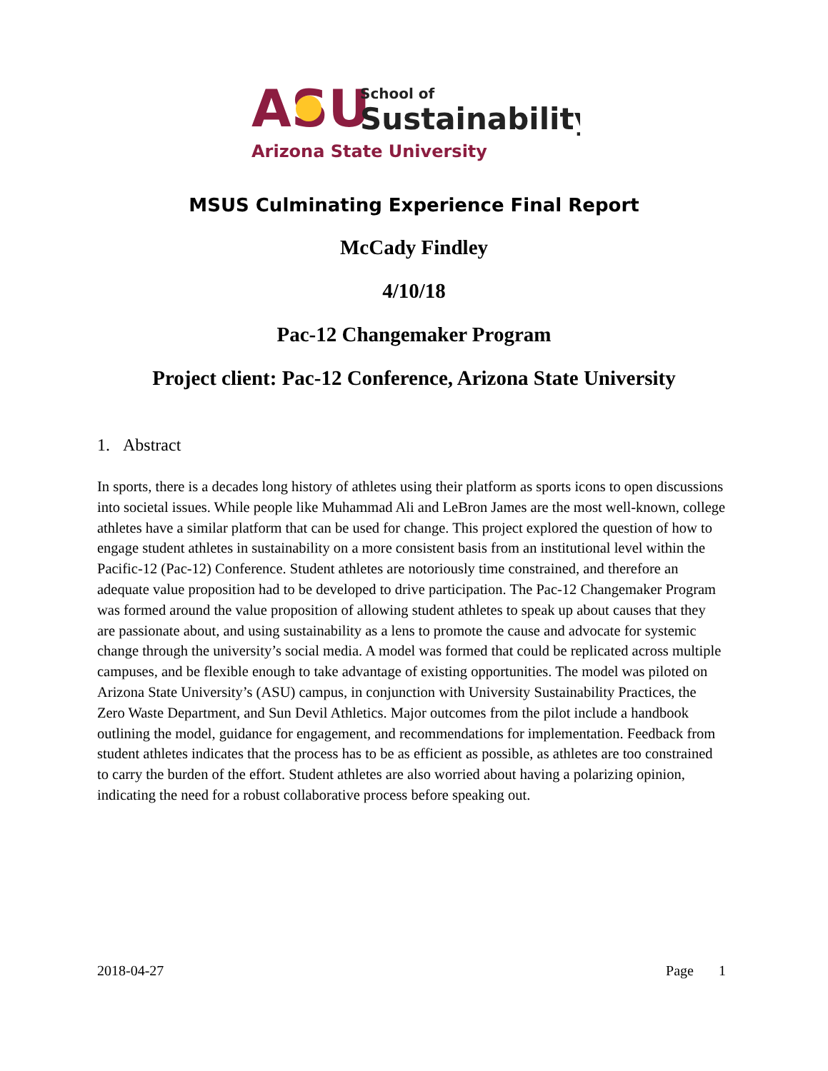ASU
School of
Sustainability
Arizona State University
MSUS Culminating Experience Final Report
McCady Findley
4/10/18
Pac-12 Changemaker Program
Project client: Pac-12 Conference, Arizona State University
1. Abstract
In sports, there is a decades long history of athletes using their platform as sports icons to open discussions into societal issues. While people like Muhammad Ali and LeBron James are the most well-known, college athletes have a similar platform that can be used for change. This project explored the question of how to engage student athletes in sustainability on a more consistent basis from an institutional level within the Pacific-12 (Pac-12) Conference. Student athletes are notoriously time constrained, and therefore an adequate value proposition had to be developed to drive participation. The Pac-12 Changemaker Program was formed around the value proposition of allowing student athletes to speak up about causes that they are passionate about, and using sustainability as a lens to promote the cause and advocate for systemic change through the university’s social media. A model was formed that could be replicated across multiple campuses, and be flexible enough to take advantage of existing opportunities. The model was piloted on Arizona State University’s (ASU) campus, in conjunction with University Sustainability Practices, the Zero Waste Department, and Sun Devil Athletics. Major outcomes from the pilot include a handbook outlining the model, guidance for engagement, and recommendations for implementation. Feedback from student athletes indicates that the process has to be as efficient as possible, as athletes are too constrained to carry the burden of the effort. Student athletes are also worried about having a polarizing opinion, indicating the need for a robust collaborative process before speaking out.
2018-04-27 Page 1